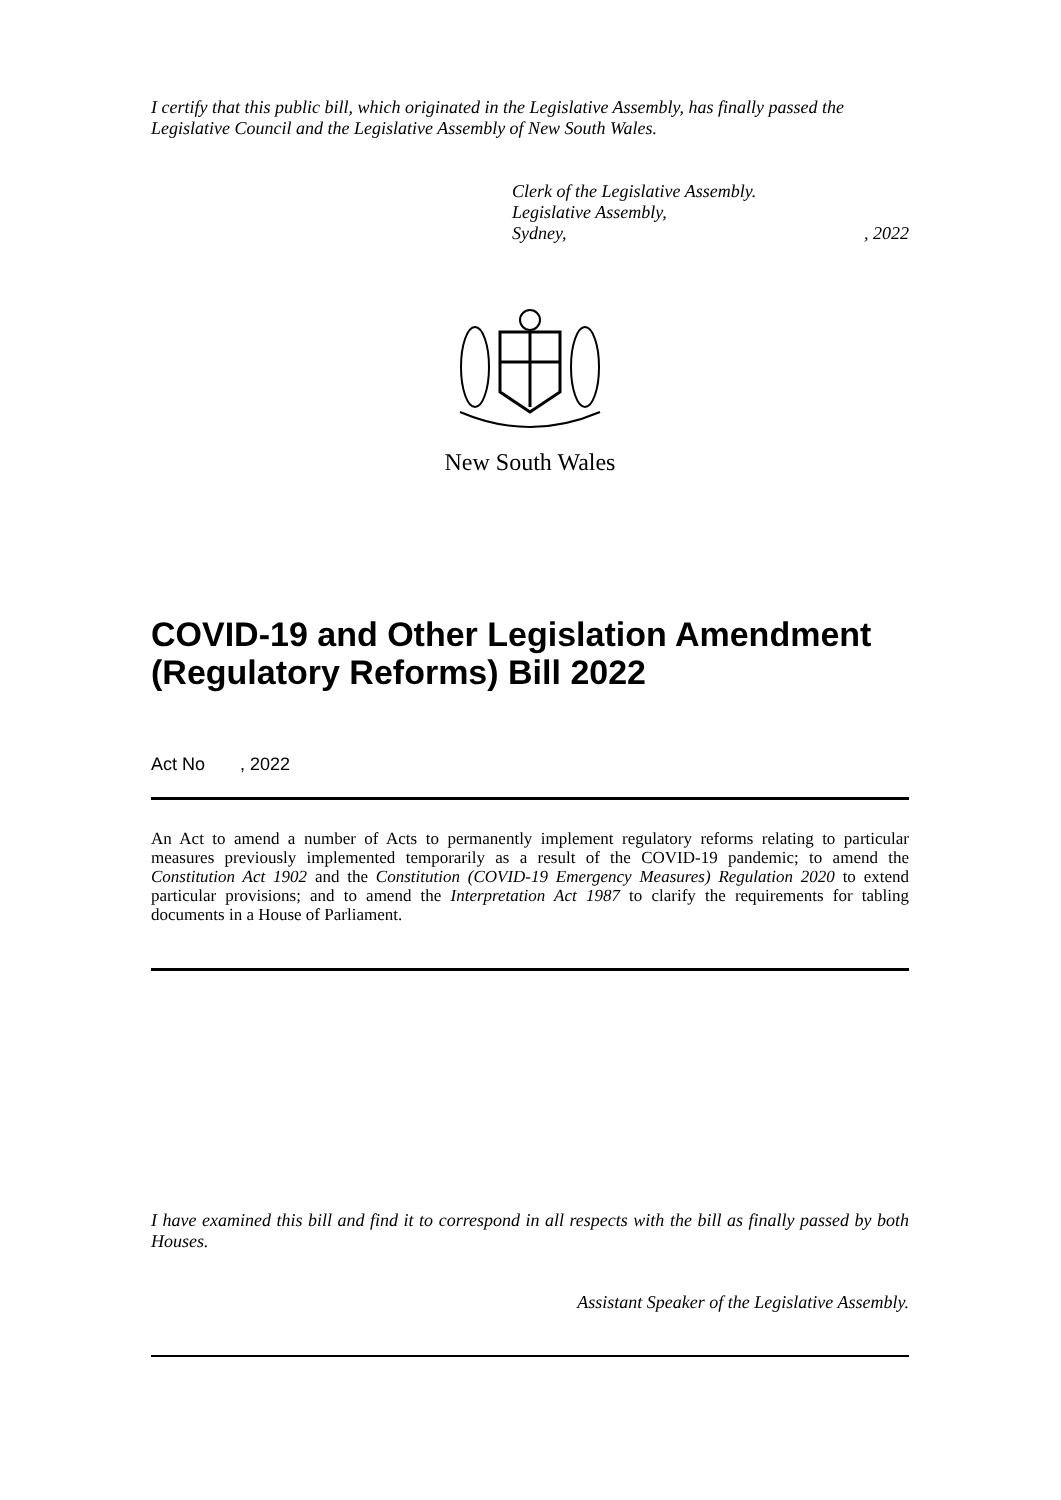I certify that this public bill, which originated in the Legislative Assembly, has finally passed the Legislative Council and the Legislative Assembly of New South Wales.
Clerk of the Legislative Assembly.
Legislative Assembly,
Sydney,, 2022
New South Wales
COVID-19 and Other Legislation Amendment (Regulatory Reforms) Bill 2022
Act No , 2022
An Act to amend a number of Acts to permanently implement regulatory reforms relating to particular measures previously implemented temporarily as a result of the COVID-19 pandemic; to amend the Constitution Act 1902 and the Constitution (COVID-19 Emergency Measures) Regulation 2020 to extend particular provisions; and to amend the Interpretation Act 1987 to clarify the requirements for tabling documents in a House of Parliament.
I have examined this bill and find it to correspond in all respects with the bill as finally passed by both Houses.
Assistant Speaker of the Legislative Assembly.